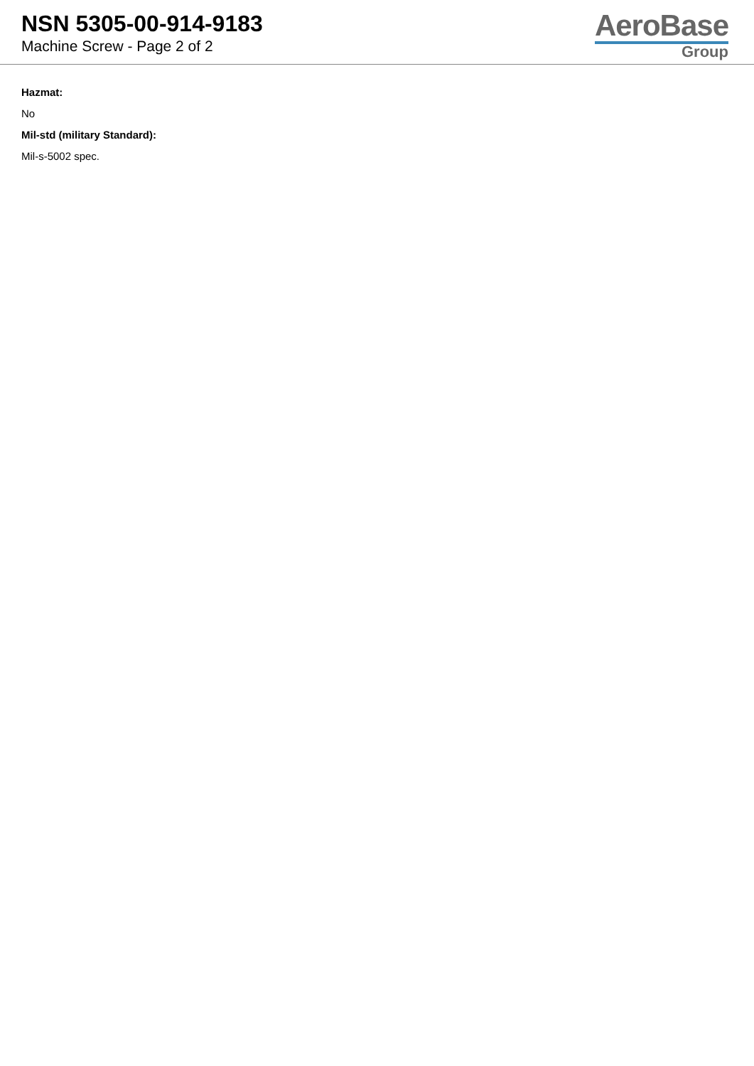NSN 5305-00-914-9183
Machine Screw - Page 2 of 2
AeroBase
Group
Hazmat:
No
Mil-std (military Standard):
Mil-s-5002 spec.